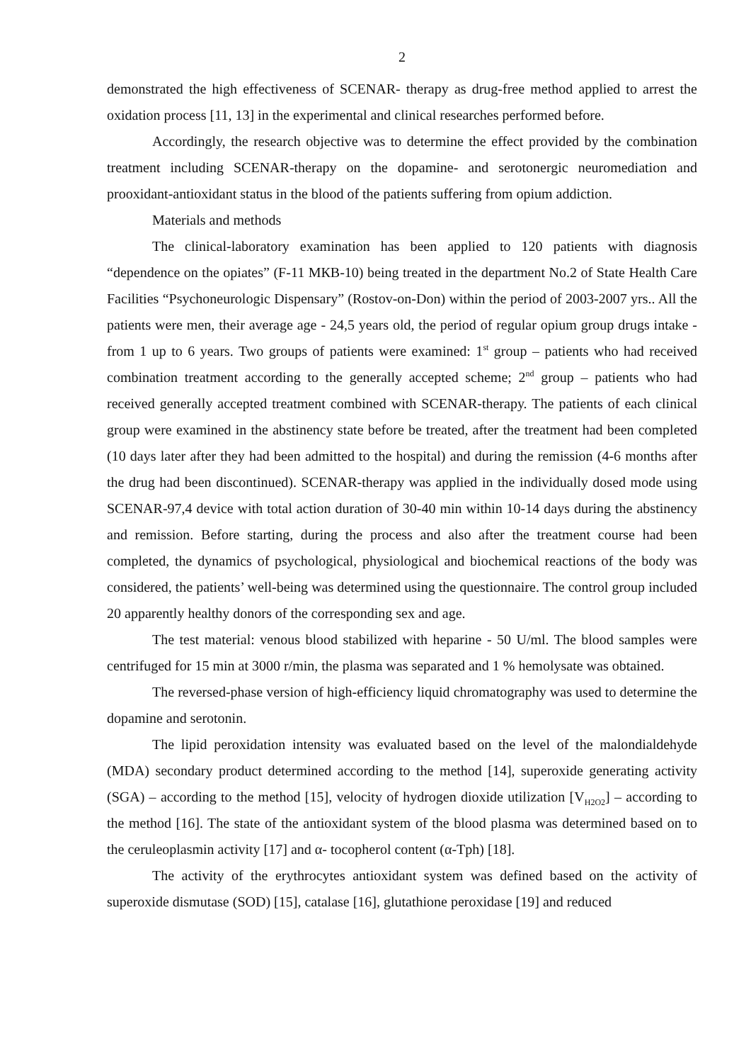2
demonstrated the high effectiveness of SCENAR- therapy as drug-free method applied to arrest the oxidation process [11, 13] in the experimental and clinical researches performed before.
Accordingly, the research objective was to determine the effect provided by the combination treatment including SCENAR-therapy on the dopamine- and serotonergic neuromediation and prooxidant-antioxidant status in the blood of the patients suffering from opium addiction.
Materials and methods
The clinical-laboratory examination has been applied to 120 patients with diagnosis “dependence on the opiates” (F-11 МКВ-10) being treated in the department No.2 of State Health Care Facilities “Psychoneurologic Dispensary” (Rostov-on-Don) within the period of 2003-2007 yrs.. All the patients were men, their average age - 24,5 years old, the period of regular opium group drugs intake - from 1 up to 6 years. Two groups of patients were examined: 1<sup>st</sup> group – patients who had received combination treatment according to the generally accepted scheme; 2<sup>nd</sup> group – patients who had received generally accepted treatment combined with SCENAR-therapy. The patients of each clinical group were examined in the abstinency state before be treated, after the treatment had been completed (10 days later after they had been admitted to the hospital) and during the remission (4-6 months after the drug had been discontinued). SCENAR-therapy was applied in the individually dosed mode using SCENAR-97,4 device with total action duration of 30-40 min within 10-14 days during the abstinency and remission. Before starting, during the process and also after the treatment course had been completed, the dynamics of psychological, physiological and biochemical reactions of the body was considered, the patients’ well-being was determined using the questionnaire. The control group included 20 apparently healthy donors of the corresponding sex and age.
The test material: venous blood stabilized with heparine - 50 U/ml. The blood samples were centrifuged for 15 min at 3000 r/min, the plasma was separated and 1 % hemolysate was obtained.
The reversed-phase version of high-efficiency liquid chromatography was used to determine the dopamine and serotonin.
The lipid peroxidation intensity was evaluated based on the level of the malondialdehyde (MDA) secondary product determined according to the method [14], superoxide generating activity (SGA) – according to the method [15], velocity of hydrogen dioxide utilization [V<sub>H2O2</sub>] – according to the method [16]. The state of the antioxidant system of the blood plasma was determined based on to the ceruleoplasmin activity [17] and α- tocopherol content (α-Tph) [18].
The activity of the erythrocytes antioxidant system was defined based on the activity of superoxide dismutase (SOD) [15], catalase [16], glutathione peroxidase [19] and reduced